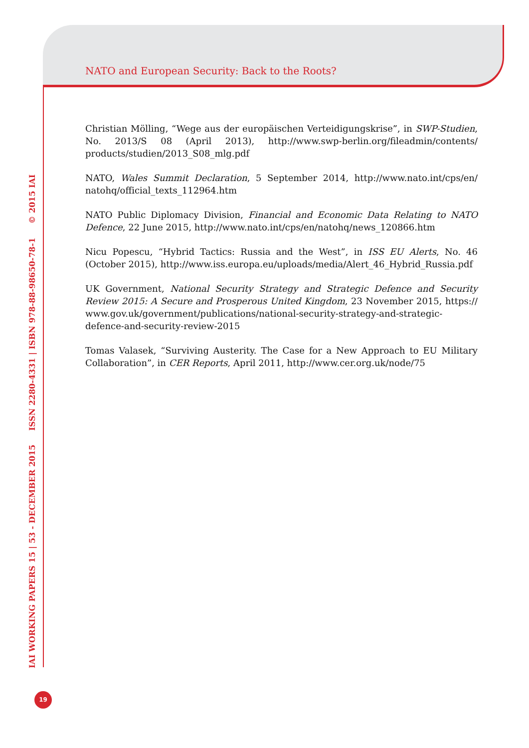NATO and European Security: Back to the Roots?
Christian Mölling, “Wege aus der europäischen Verteidigungskrise”, in SWP-Studien, No. 2013/S 08 (April 2013), http://www.swp-berlin.org/fileadmin/contents/ products/studien/2013_S08_mlg.pdf
NATO, Wales Summit Declaration, 5 September 2014, http://www.nato.int/cps/en/ natohq/official_texts_112964.htm
NATO Public Diplomacy Division, Financial and Economic Data Relating to NATO Defence, 22 June 2015, http://www.nato.int/cps/en/natohq/news_120866.htm
Nicu Popescu, “Hybrid Tactics: Russia and the West”, in ISS EU Alerts, No. 46 (October 2015), http://www.iss.europa.eu/uploads/media/Alert_46_Hybrid_Russia.pdf
UK Government, National Security Strategy and Strategic Defence and Security Review 2015: A Secure and Prosperous United Kingdom, 23 November 2015, https:// www.gov.uk/government/publications/national-security-strategy-and-strategic-defence-and-security-review-2015
Tomas Valasek, “Surviving Austerity. The Case for a New Approach to EU Military Collaboration”, in CER Reports, April 2011, http://www.cer.org.uk/node/75
IAI WORKING PAPERS 15 | 53 - DECEMBER 2015 ISSN 2280-4331 | ISBN 978-88-98650-78-1 © 2015 IAI
19